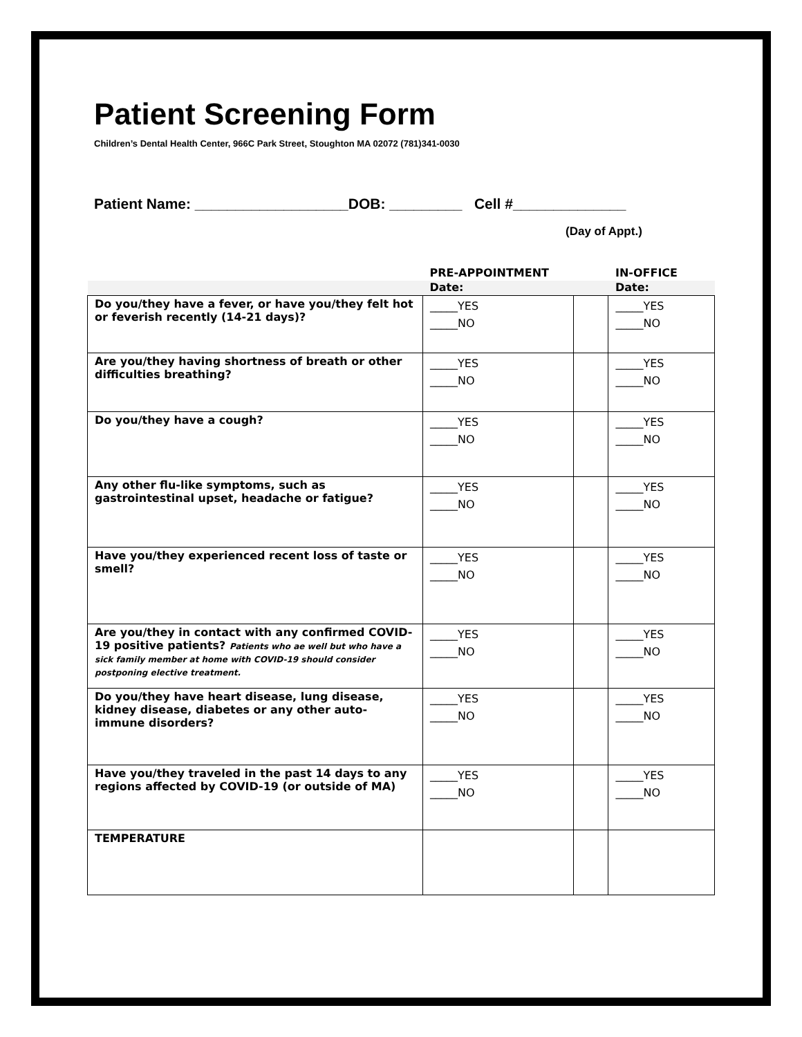Patient Screening Form
Children’s Dental Health Center, 966C Park Street, Stoughton MA 02072 (781)341-0030
Patient Name: ___________________DOB: _________ Cell #______________
(Day of Appt.)
| | PRE-APPOINTMENT | | IN-OFFICE |
| --- | --- | --- | --- |
| | Date: | | Date: |
| Do you/they have a fever, or have you/they felt hot or feverish recently (14-21 days)? | _____YES _____NO | | _____YES _____NO |
| Are you/they having shortness of breath or other difficulties breathing? | _____YES _____NO | | _____YES _____NO |
| Do you/they have a cough? | _____YES _____NO | | _____YES _____NO |
| Any other flu-like symptoms, such as gastrointestinal upset, headache or fatigue? | _____YES _____NO | | _____YES _____NO |
| Have you/they experienced recent loss of taste or smell? | _____YES _____NO | | _____YES _____NO |
| Are you/they in contact with any confirmed COVID-19 positive patients? Patients who ae well but who have a sick family member at home with COVID-19 should consider postponing elective treatment. | _____YES _____NO | | _____YES _____NO |
| Do you/they have heart disease, lung disease, kidney disease, diabetes or any other auto-immune disorders? | _____YES _____NO | | _____YES _____NO |
| Have you/they traveled in the past 14 days to any regions affected by COVID-19 (or outside of MA) | _____YES _____NO | | _____YES _____NO |
| TEMPERATURE | | | |